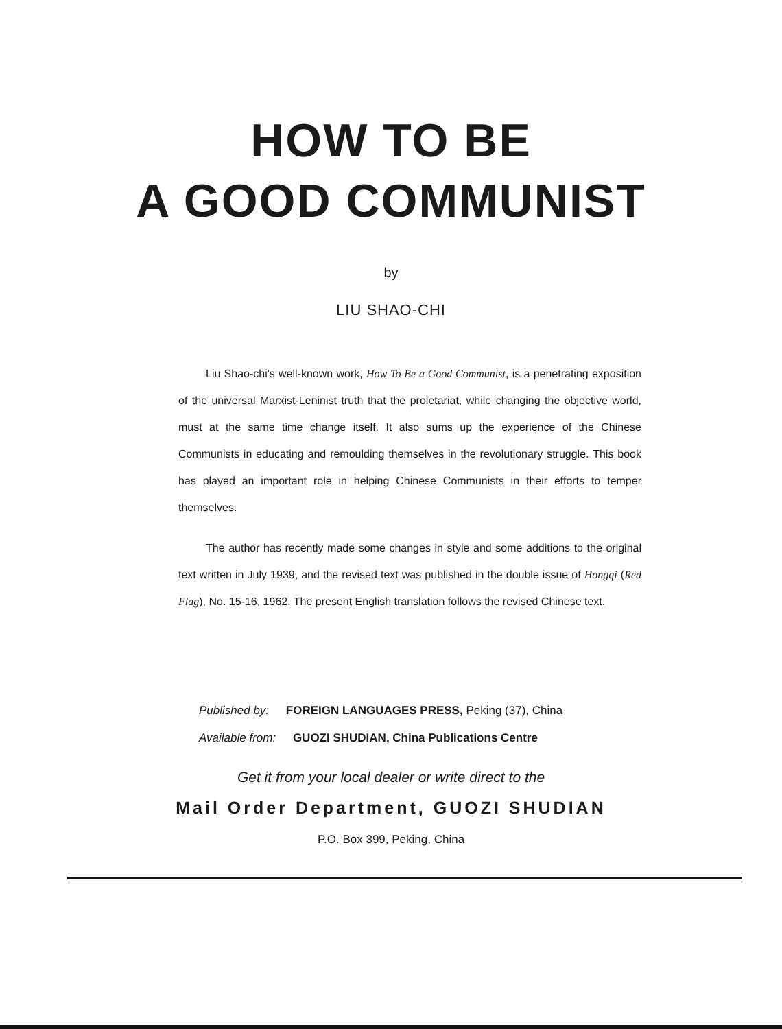HOW TO BE
A GOOD COMMUNIST
by
LIU SHAO-CHI
Liu Shao-chi's well-known work, How To Be a Good Communist, is a penetrating exposition of the universal Marxist-Leninist truth that the proletariat, while changing the objective world, must at the same time change itself. It also sums up the experience of the Chinese Communists in educating and remoulding themselves in the revolutionary struggle. This book has played an important role in helping Chinese Communists in their efforts to temper themselves.
The author has recently made some changes in style and some additions to the original text written in July 1939, and the revised text was published in the double issue of Hongqi (Red Flag), No. 15-16, 1962. The present English translation follows the revised Chinese text.
Published by: FOREIGN LANGUAGES PRESS, Peking (37), China
Available from: GUOZI SHUDIAN, China Publications Centre
Get it from your local dealer or write direct to the
Mail Order Department, GUOZI SHUDIAN
P.O. Box 399, Peking, China